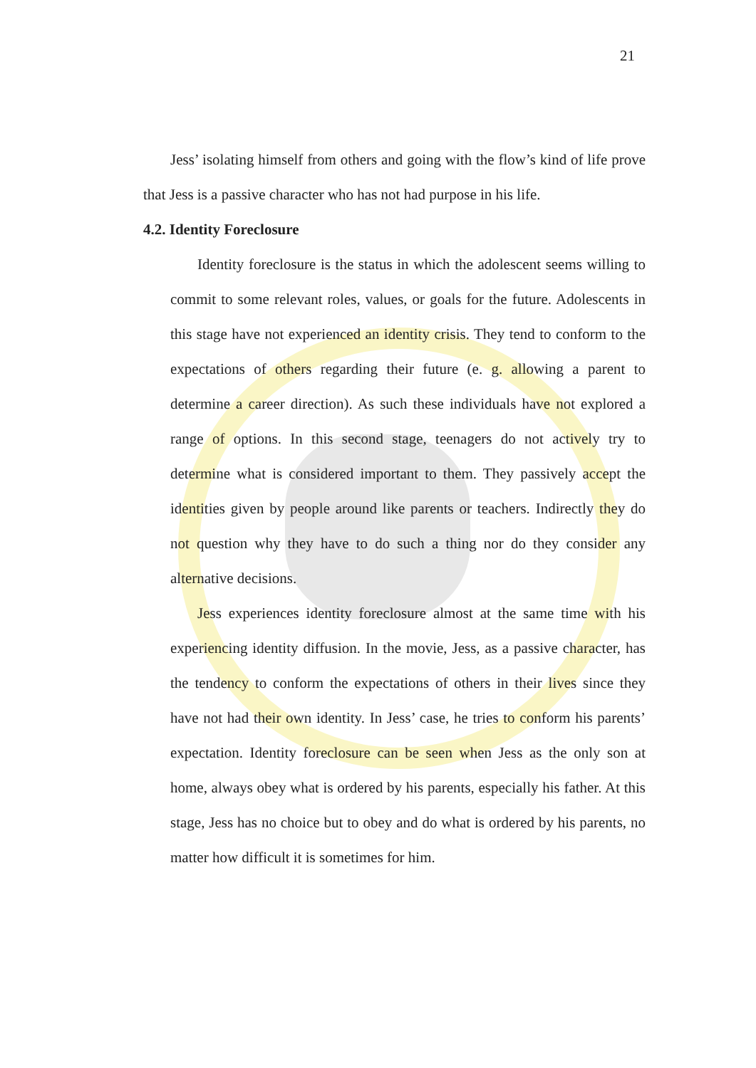21
Jess’ isolating himself from others and going with the flow’s kind of life prove that Jess is a passive character who has not had purpose in his life.
4.2. Identity Foreclosure
Identity foreclosure is the status in which the adolescent seems willing to commit to some relevant roles, values, or goals for the future. Adolescents in this stage have not experienced an identity crisis. They tend to conform to the expectations of others regarding their future (e. g. allowing a parent to determine a career direction). As such these individuals have not explored a range of options. In this second stage, teenagers do not actively try to determine what is considered important to them. They passively accept the identities given by people around like parents or teachers. Indirectly they do not question why they have to do such a thing nor do they consider any alternative decisions.
Jess experiences identity foreclosure almost at the same time with his experiencing identity diffusion. In the movie, Jess, as a passive character, has the tendency to conform the expectations of others in their lives since they have not had their own identity. In Jess’ case, he tries to conform his parents’ expectation. Identity foreclosure can be seen when Jess as the only son at home, always obey what is ordered by his parents, especially his father. At this stage, Jess has no choice but to obey and do what is ordered by his parents, no matter how difficult it is sometimes for him.